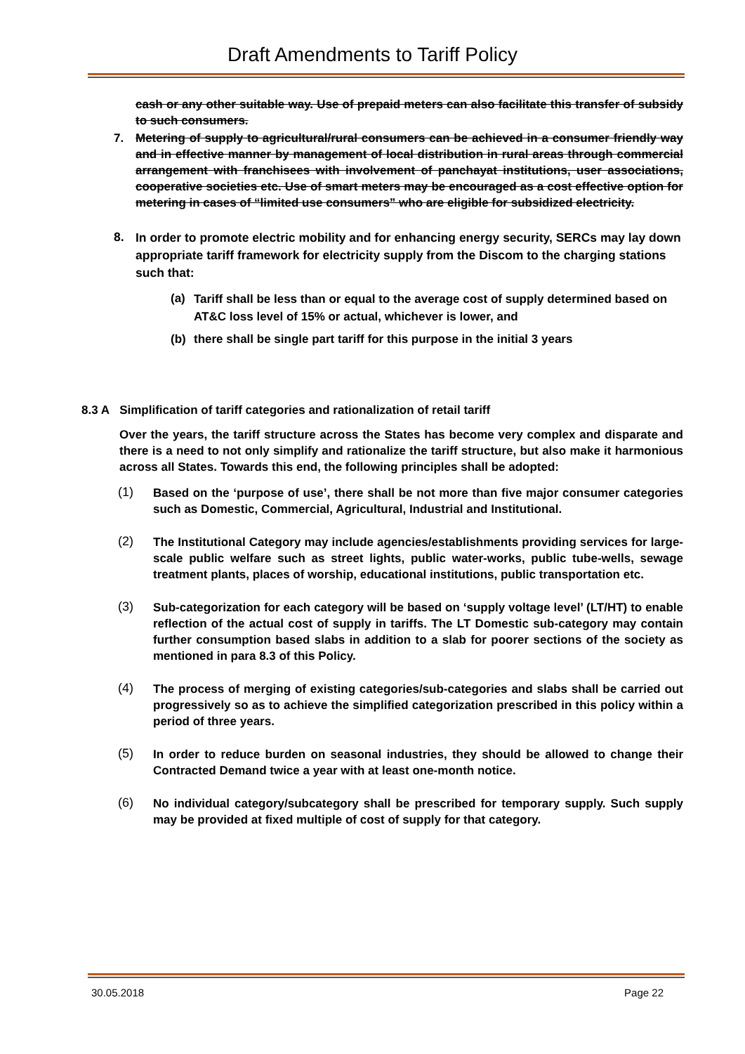Draft Amendments to Tariff Policy
cash or any other suitable way. Use of prepaid meters can also facilitate this transfer of subsidy to such consumers.
7. Metering of supply to agricultural/rural consumers can be achieved in a consumer friendly way and in effective manner by management of local distribution in rural areas through commercial arrangement with franchisees with involvement of panchayat institutions, user associations, cooperative societies etc. Use of smart meters may be encouraged as a cost effective option for metering in cases of “limited use consumers” who are eligible for subsidized electricity.
8.
In order to promote electric mobility and for enhancing energy security, SERCs may lay down appropriate tariff framework for electricity supply from the Discom to the charging stations such that:
(a)
Tariff shall be less than or equal to the average cost of supply determined based on AT&C loss level of 15% or actual, whichever is lower, and
(b) there shall be single part tariff for this purpose in the initial 3 years
8.3 A Simplification of tariff categories and rationalization of retail tariff
Over the years, the tariff structure across the States has become very complex and disparate and there is a need to not only simplify and rationalize the tariff structure, but also make it harmonious across all States. Towards this end, the following principles shall be adopted:
(1)
Based on the ‘purpose of use’, there shall be not more than five major consumer categories such as Domestic, Commercial, Agricultural, Industrial and Institutional.
(2)
The Institutional Category may include agencies/establishments providing services for large-scale public welfare such as street lights, public water-works, public tube-wells, sewage treatment plants, places of worship, educational institutions, public transportation etc.
(3)
Sub-categorization for each category will be based on ‘supply voltage level’ (LT/HT) to enable reflection of the actual cost of supply in tariffs. The LT Domestic sub-category may contain further consumption based slabs in addition to a slab for poorer sections of the society as mentioned in para 8.3 of this Policy.
(4)
The process of merging of existing categories/sub-categories and slabs shall be carried out progressively so as to achieve the simplified categorization prescribed in this policy within a period of three years.
(5)
In order to reduce burden on seasonal industries, they should be allowed to change their Contracted Demand twice a year with at least one-month notice.
(6)
No individual category/subcategory shall be prescribed for temporary supply. Such supply may be provided at fixed multiple of cost of supply for that category.
30.05.2018 Page 22